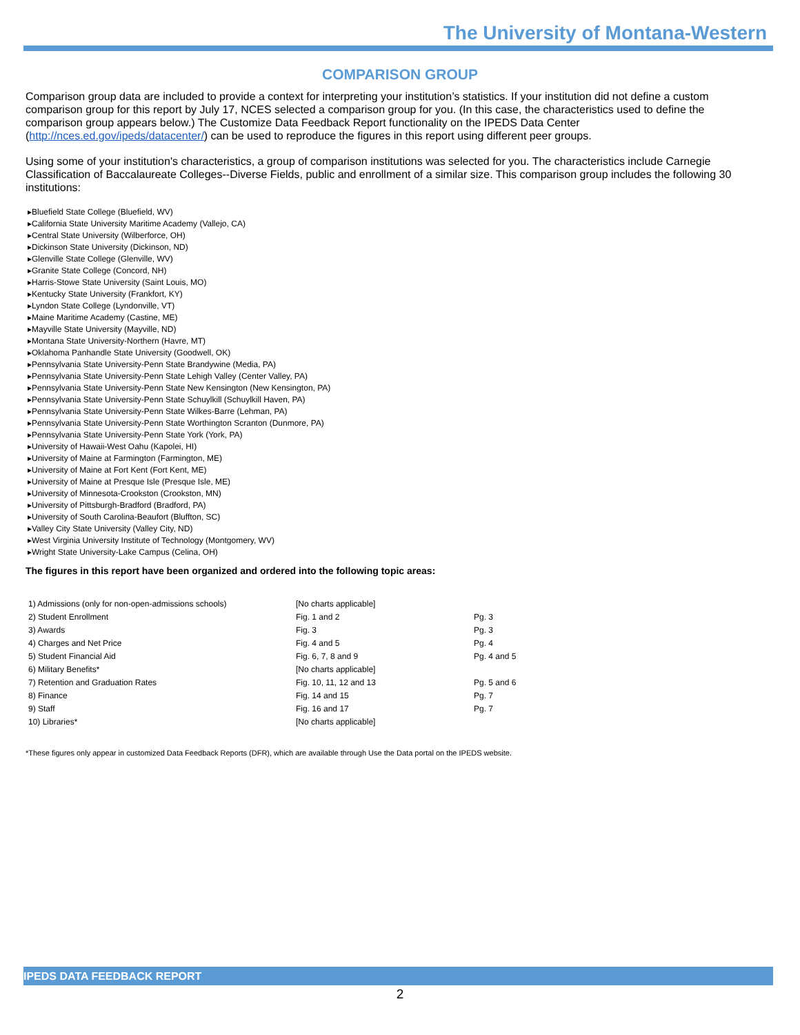The University of Montana-Western
COMPARISON GROUP
Comparison group data are included to provide a context for interpreting your institution’s statistics. If your institution did not define a custom comparison group for this report by July 17, NCES selected a comparison group for you. (In this case, the characteristics used to define the comparison group appears below.) The Customize Data Feedback Report functionality on the IPEDS Data Center (http://nces.ed.gov/ipeds/datacenter/) can be used to reproduce the figures in this report using different peer groups.
Using some of your institution's characteristics, a group of comparison institutions was selected for you. The characteristics include Carnegie Classification of Baccalaureate Colleges--Diverse Fields, public and enrollment of a similar size. This comparison group includes the following 30 institutions:
▸Bluefield State College (Bluefield, WV)
▸California State University Maritime Academy (Vallejo, CA)
▸Central State University (Wilberforce, OH)
▸Dickinson State University (Dickinson, ND)
▸Glenville State College (Glenville, WV)
▸Granite State College (Concord, NH)
▸Harris-Stowe State University (Saint Louis, MO)
▸Kentucky State University (Frankfort, KY)
▸Lyndon State College (Lyndonville, VT)
▸Maine Maritime Academy (Castine, ME)
▸Mayville State University (Mayville, ND)
▸Montana State University-Northern (Havre, MT)
▸Oklahoma Panhandle State University (Goodwell, OK)
▸Pennsylvania State University-Penn State Brandywine (Media, PA)
▸Pennsylvania State University-Penn State Lehigh Valley (Center Valley, PA)
▸Pennsylvania State University-Penn State New Kensington (New Kensington, PA)
▸Pennsylvania State University-Penn State Schuylkill (Schuylkill Haven, PA)
▸Pennsylvania State University-Penn State Wilkes-Barre (Lehman, PA)
▸Pennsylvania State University-Penn State Worthington Scranton (Dunmore, PA)
▸Pennsylvania State University-Penn State York (York, PA)
▸University of Hawaii-West Oahu (Kapolei, HI)
▸University of Maine at Farmington (Farmington, ME)
▸University of Maine at Fort Kent (Fort Kent, ME)
▸University of Maine at Presque Isle (Presque Isle, ME)
▸University of Minnesota-Crookston (Crookston, MN)
▸University of Pittsburgh-Bradford (Bradford, PA)
▸University of South Carolina-Beaufort (Bluffton, SC)
▸Valley City State University (Valley City, ND)
▸West Virginia University Institute of Technology (Montgomery, WV)
▸Wright State University-Lake Campus (Celina, OH)
The figures in this report have been organized and ordered into the following topic areas:
| 1) Admissions (only for non-open-admissions schools) | [No charts applicable] | |
| 2) Student Enrollment | Fig. 1 and 2 | Pg. 3 |
| 3) Awards | Fig. 3 | Pg. 3 |
| 4) Charges and Net Price | Fig. 4 and 5 | Pg. 4 |
| 5) Student Financial Aid | Fig. 6, 7, 8 and 9 | Pg. 4 and 5 |
| 6) Military Benefits* | [No charts applicable] | |
| 7) Retention and Graduation Rates | Fig. 10, 11, 12 and 13 | Pg. 5 and 6 |
| 8) Finance | Fig. 14 and 15 | Pg. 7 |
| 9) Staff | Fig. 16 and 17 | Pg. 7 |
| 10) Libraries* | [No charts applicable] | |
*These figures only appear in customized Data Feedback Reports (DFR), which are available through Use the Data portal on the IPEDS website.
IPEDS DATA FEEDBACK REPORT
2